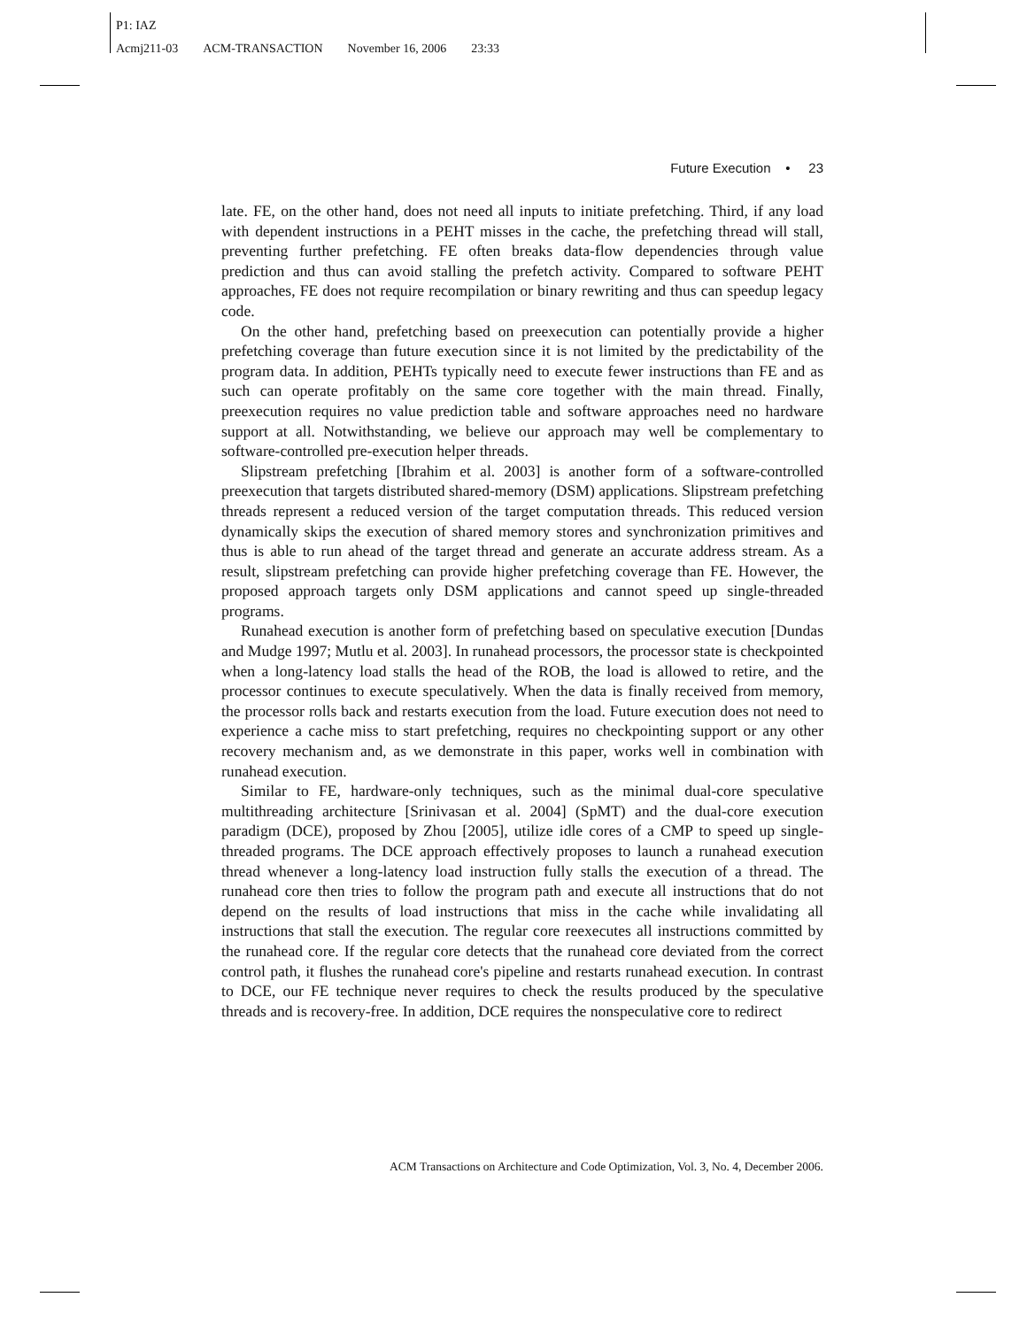P1: IAZ
Acmj211-03 ACM-TRANSACTION November 16, 2006 23:33
Future Execution • 23
late. FE, on the other hand, does not need all inputs to initiate prefetching. Third, if any load with dependent instructions in a PEHT misses in the cache, the prefetching thread will stall, preventing further prefetching. FE often breaks data-flow dependencies through value prediction and thus can avoid stalling the prefetch activity. Compared to software PEHT approaches, FE does not require recompilation or binary rewriting and thus can speedup legacy code.
On the other hand, prefetching based on preexecution can potentially provide a higher prefetching coverage than future execution since it is not limited by the predictability of the program data. In addition, PEHTs typically need to execute fewer instructions than FE and as such can operate profitably on the same core together with the main thread. Finally, preexecution requires no value prediction table and software approaches need no hardware support at all. Notwithstanding, we believe our approach may well be complementary to software-controlled pre-execution helper threads.
Slipstream prefetching [Ibrahim et al. 2003] is another form of a software-controlled preexecution that targets distributed shared-memory (DSM) applications. Slipstream prefetching threads represent a reduced version of the target computation threads. This reduced version dynamically skips the execution of shared memory stores and synchronization primitives and thus is able to run ahead of the target thread and generate an accurate address stream. As a result, slipstream prefetching can provide higher prefetching coverage than FE. However, the proposed approach targets only DSM applications and cannot speed up single-threaded programs.
Runahead execution is another form of prefetching based on speculative execution [Dundas and Mudge 1997; Mutlu et al. 2003]. In runahead processors, the processor state is checkpointed when a long-latency load stalls the head of the ROB, the load is allowed to retire, and the processor continues to execute speculatively. When the data is finally received from memory, the processor rolls back and restarts execution from the load. Future execution does not need to experience a cache miss to start prefetching, requires no checkpointing support or any other recovery mechanism and, as we demonstrate in this paper, works well in combination with runahead execution.
Similar to FE, hardware-only techniques, such as the minimal dual-core speculative multithreading architecture [Srinivasan et al. 2004] (SpMT) and the dual-core execution paradigm (DCE), proposed by Zhou [2005], utilize idle cores of a CMP to speed up single-threaded programs. The DCE approach effectively proposes to launch a runahead execution thread whenever a long-latency load instruction fully stalls the execution of a thread. The runahead core then tries to follow the program path and execute all instructions that do not depend on the results of load instructions that miss in the cache while invalidating all instructions that stall the execution. The regular core reexecutes all instructions committed by the runahead core. If the regular core detects that the runahead core deviated from the correct control path, it flushes the runahead core's pipeline and restarts runahead execution. In contrast to DCE, our FE technique never requires to check the results produced by the speculative threads and is recovery-free. In addition, DCE requires the nonspeculative core to redirect
ACM Transactions on Architecture and Code Optimization, Vol. 3, No. 4, December 2006.